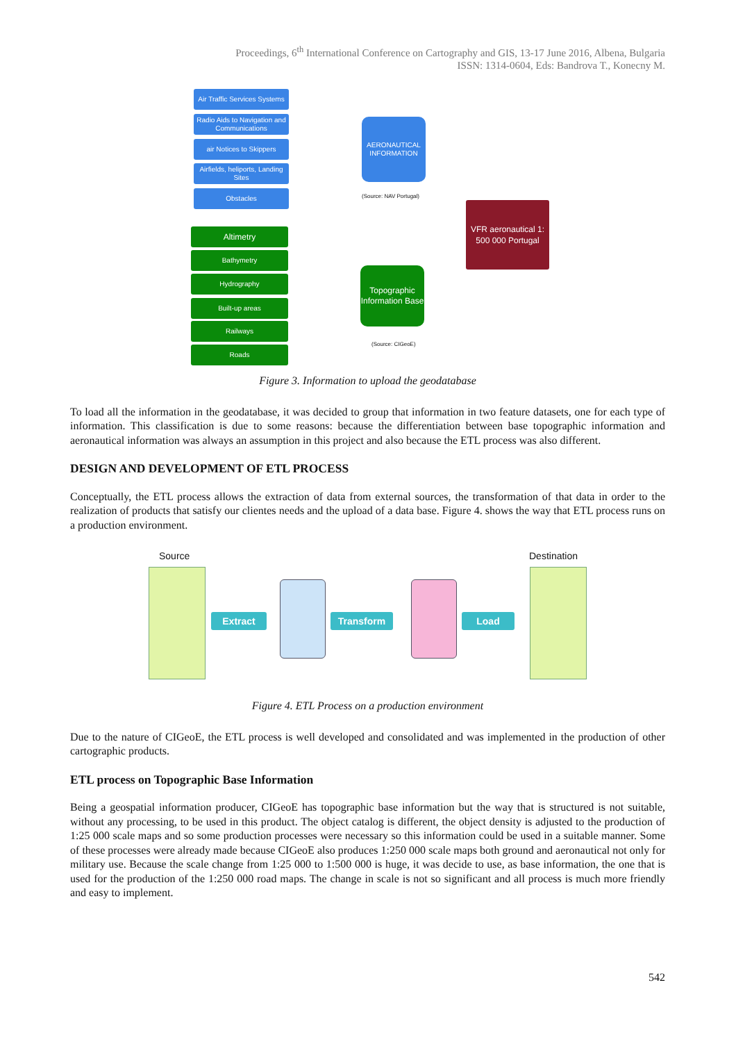Proceedings, 6<sup>th</sup> International Conference on Cartography and GIS, 13-17 June 2016, Albena, Bulgaria
ISSN: 1314-0604, Eds: Bandrova T., Konecny M.
Air Traffic Services Systems
Radio Aids to Navigation and Communications
air Notices to Skippers
Airfields, heliports, Landing Sites
Obstacles
AERONAUTICAL INFORMATION
(Source: NAV Portugal)
VFR aeronautical 1: 500 000 Portugal
Altimetry
Bathymetry
Hydrography
Built-up areas
Railways
Roads
Topographic Information Base
(Source: CIGeoE)
Figure 3. Information to upload the geodatabase
To load all the information in the geodatabase, it was decided to group that information in two feature datasets, one for each type of information. This classification is due to some reasons: because the differentiation between base topographic information and aeronautical information was always an assumption in this project and also because the ETL process was also different.
DESIGN AND DEVELOPMENT OF ETL PROCESS
Conceptually, the ETL process allows the extraction of data from external sources, the transformation of that data in order to the realization of products that satisfy our clientes needs and the upload of a data base. Figure 4. shows the way that ETL process runs on a production environment.
Source Destination
Extract Transform Load
Figure 4. ETL Process on a production environment
Due to the nature of CIGeoE, the ETL process is well developed and consolidated and was implemented in the production of other cartographic products.
ETL process on Topographic Base Information
Being a geospatial information producer, CIGeoE has topographic base information but the way that is structured is not suitable, without any processing, to be used in this product. The object catalog is different, the object density is adjusted to the production of 1:25 000 scale maps and so some production processes were necessary so this information could be used in a suitable manner. Some of these processes were already made because CIGeoE also produces 1:250 000 scale maps both ground and aeronautical not only for military use. Because the scale change from 1:25 000 to 1:500 000 is huge, it was decide to use, as base information, the one that is used for the production of the 1:250 000 road maps. The change in scale is not so significant and all process is much more friendly and easy to implement.
542